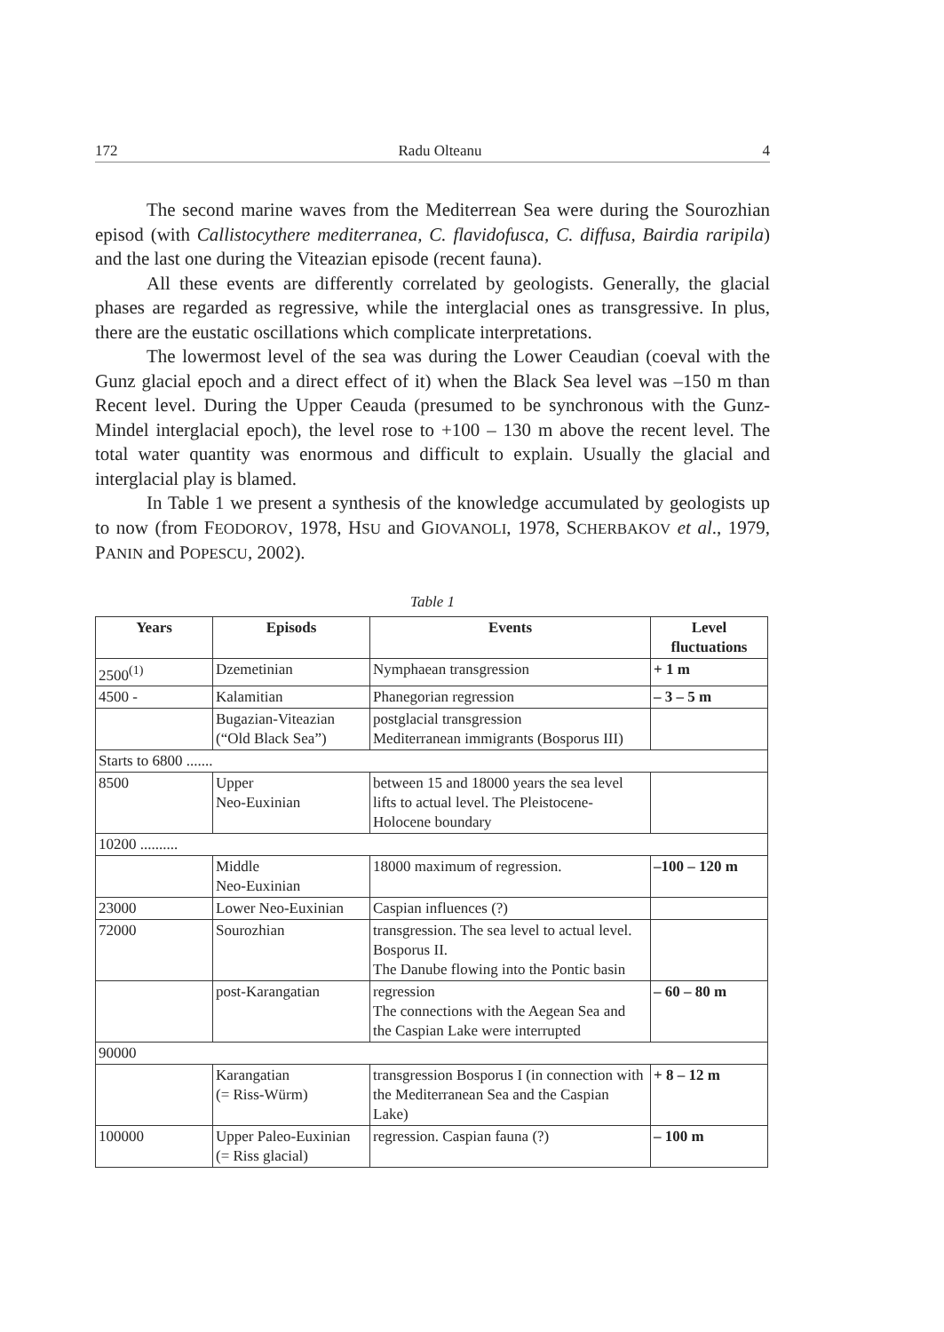172 Radu Olteanu 4
The second marine waves from the Mediterrean Sea were during the Sourozhian episod (with Callistocythere mediterranea, C. flavidofusca, C. diffusa, Bairdia raripila) and the last one during the Viteazian episode (recent fauna).
All these events are differently correlated by geologists. Generally, the glacial phases are regarded as regressive, while the interglacial ones as transgressive. In plus, there are the eustatic oscillations which complicate interpretations.
The lowermost level of the sea was during the Lower Ceaudian (coeval with the Gunz glacial epoch and a direct effect of it) when the Black Sea level was –150 m than Recent level. During the Upper Ceauda (presumed to be synchronous with the Gunz-Mindel interglacial epoch), the level rose to +100 – 130 m above the recent level. The total water quantity was enormous and difficult to explain. Usually the glacial and interglacial play is blamed.
In Table 1 we present a synthesis of the knowledge accumulated by geologists up to now (from FEODOROV, 1978, HSU and GIOVANOLI, 1978, SCHERBAKOV et al., 1979, PANIN and POPESCU, 2002).
Table 1
| Years | Episods | Events | Level fluctuations |
| --- | --- | --- | --- |
| 2500<sup>(1)</sup> | Dzemetinian | Nymphaean transgression | + 1 m |
| 4500 - | Kalamitian | Phanegorian regression | – 3 – 5 m |
| | Bugazian-Viteazian (“Old Black Sea”) | postglacial transgression Mediterranean immigrants (Bosporus III) | |
| Starts to 6800 ....... | | | |
| 8500 | Upper Neo-Euxinian | between 15 and 18000 years the sea level lifts to actual level. The Pleistocene-Holocene boundary | |
| 10200 .......... | | | |
| | Middle Neo-Euxinian | 18000 maximum of regression. | –100 – 120 m |
| 23000 | Lower Neo-Euxinian | Caspian influences (?) | |
| 72000 | Sourozhian | transgression. The sea level to actual level. Bosporus II. The Danube flowing into the Pontic basin | |
| | post-Karangatian | regression The connections with the Aegean Sea and the Caspian Lake were interrupted | – 60 – 80 m |
| 90000 | | | |
| | Karangatian (= Riss-Würm) | transgression Bosporus I (in connection with the Mediterranean Sea and the Caspian Lake) | + 8 – 12 m |
| 100000 | Upper Paleo-Euxinian (= Riss glacial) | regression. Caspian fauna (?) | – 100 m |